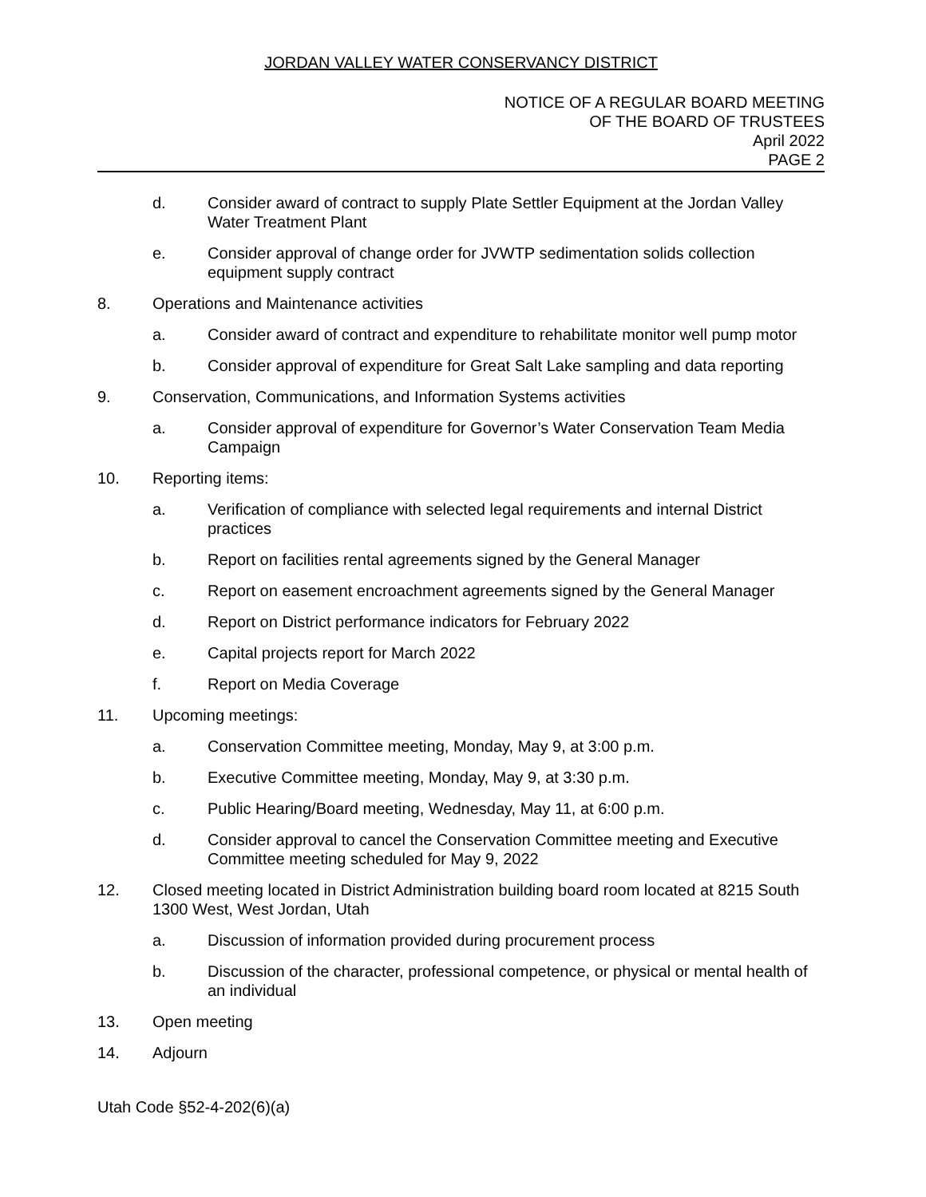JORDAN VALLEY WATER CONSERVANCY DISTRICT
NOTICE OF A REGULAR BOARD MEETING
OF THE BOARD OF TRUSTEES
April 2022
PAGE 2
d. Consider award of contract to supply Plate Settler Equipment at the Jordan Valley Water Treatment Plant
e. Consider approval of change order for JVWTP sedimentation solids collection equipment supply contract
8. Operations and Maintenance activities
a. Consider award of contract and expenditure to rehabilitate monitor well pump motor
b. Consider approval of expenditure for Great Salt Lake sampling and data reporting
9. Conservation, Communications, and Information Systems activities
a. Consider approval of expenditure for Governor’s Water Conservation Team Media Campaign
10. Reporting items:
a. Verification of compliance with selected legal requirements and internal District practices
b. Report on facilities rental agreements signed by the General Manager
c. Report on easement encroachment agreements signed by the General Manager
d. Report on District performance indicators for February 2022
e. Capital projects report for March 2022
f. Report on Media Coverage
11. Upcoming meetings:
a. Conservation Committee meeting, Monday, May 9, at 3:00 p.m.
b. Executive Committee meeting, Monday, May 9, at 3:30 p.m.
c. Public Hearing/Board meeting, Wednesday, May 11, at 6:00 p.m.
d. Consider approval to cancel the Conservation Committee meeting and Executive Committee meeting scheduled for May 9, 2022
12. Closed meeting located in District Administration building board room located at 8215 South 1300 West, West Jordan, Utah
a. Discussion of information provided during procurement process
b. Discussion of the character, professional competence, or physical or mental health of an individual
13. Open meeting
14. Adjourn
Utah Code §52-4-202(6)(a)